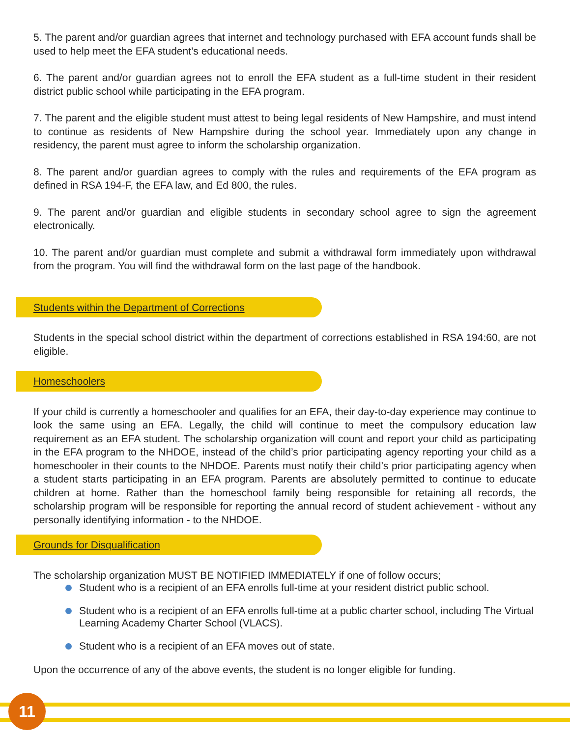5. The parent and/or guardian agrees that internet and technology purchased with EFA account funds shall be used to help meet the EFA student’s educational needs.
6. The parent and/or guardian agrees not to enroll the EFA student as a full-time student in their resident district public school while participating in the EFA program.
7. The parent and the eligible student must attest to being legal residents of New Hampshire, and must intend to continue as residents of New Hampshire during the school year. Immediately upon any change in residency, the parent must agree to inform the scholarship organization.
8. The parent and/or guardian agrees to comply with the rules and requirements of the EFA program as defined in RSA 194-F, the EFA law, and Ed 800, the rules.
9. The parent and/or guardian and eligible students in secondary school agree to sign the agreement electronically.
10. The parent and/or guardian must complete and submit a withdrawal form immediately upon withdrawal from the program. You will find the withdrawal form on the last page of the handbook.
Students within the Department of Corrections
Students in the special school district within the department of corrections established in RSA 194:60, are not eligible.
Homeschoolers
If your child is currently a homeschooler and qualifies for an EFA, their day-to-day experience may continue to look the same using an EFA. Legally, the child will continue to meet the compulsory education law requirement as an EFA student. The scholarship organization will count and report your child as participating in the EFA program to the NHDOE, instead of the child’s prior participating agency reporting your child as a homeschooler in their counts to the NHDOE. Parents must notify their child’s prior participating agency when a student starts participating in an EFA program. Parents are absolutely permitted to continue to educate children at home. Rather than the homeschool family being responsible for retaining all records, the scholarship program will be responsible for reporting the annual record of student achievement - without any personally identifying information - to the NHDOE.
Grounds for Disqualification
The scholarship organization MUST BE NOTIFIED IMMEDIATELY if one of follow occurs;
Student who is a recipient of an EFA enrolls full-time at your resident district public school.
Student who is a recipient of an EFA enrolls full-time at a public charter school, including The Virtual Learning Academy Charter School (VLACS).
Student who is a recipient of an EFA moves out of state.
Upon the occurrence of any of the above events, the student is no longer eligible for funding.
11